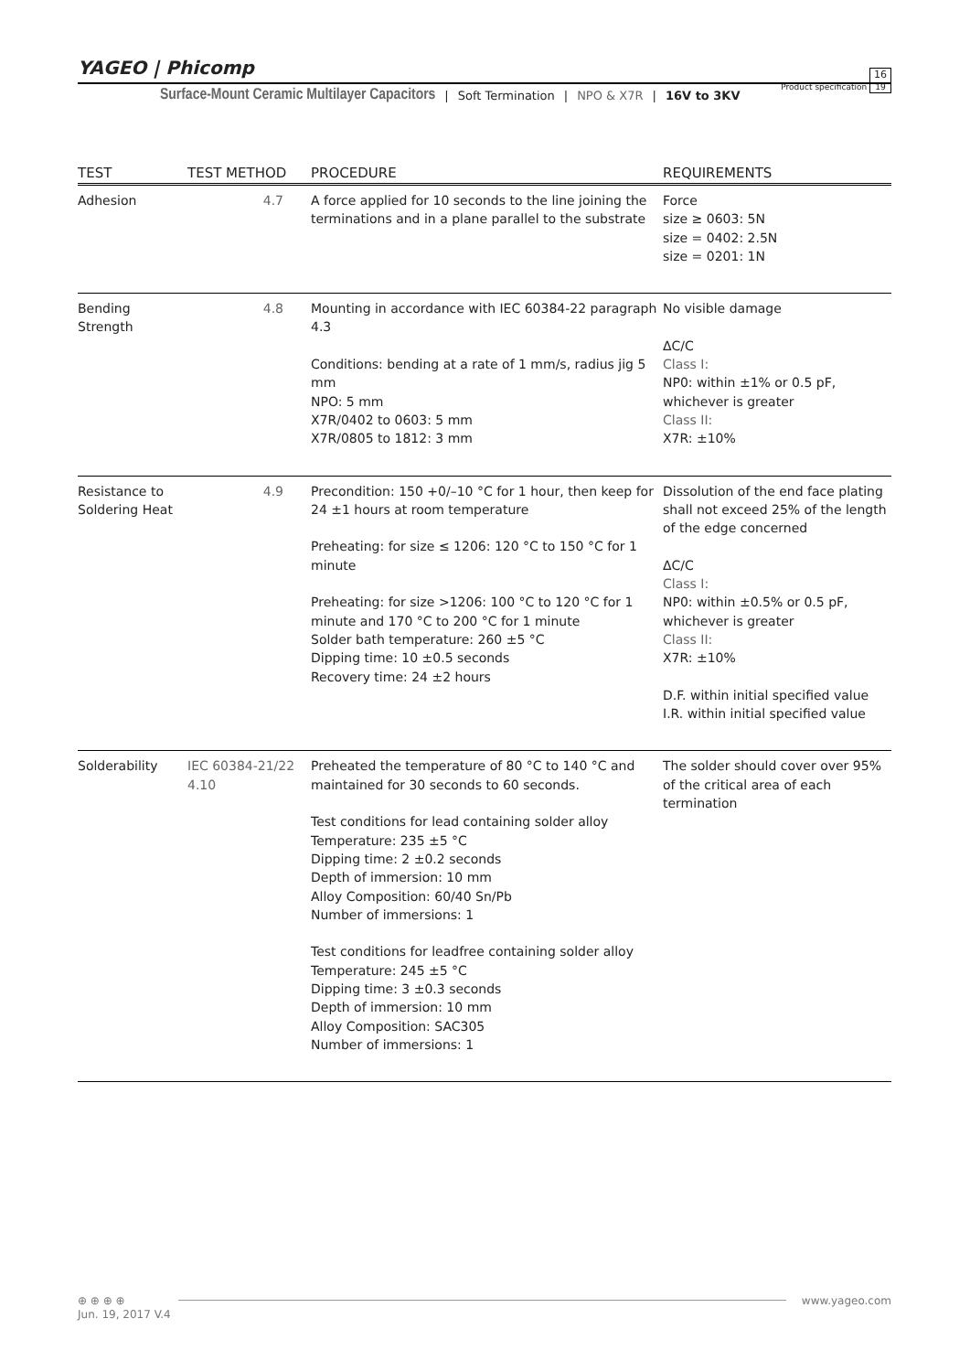YAGEO | Phicomp
Product specification 16
19
Surface-Mount Ceramic Multilayer Capacitors | Soft Termination | NPO & X7R | 16V to 3KV
| TEST | TEST METHOD | PROCEDURE | REQUIREMENTS |
| --- | --- | --- | --- |
| Adhesion | 4.7 | A force applied for 10 seconds to the line joining the terminations and in a plane parallel to the substrate | Force size ≥ 0603: 5N size = 0402: 2.5N size = 0201: 1N |
| Bending Strength | 4.8 | Mounting in accordance with IEC 60384-22 paragraph 4.3 Conditions: bending at a rate of 1 mm/s, radius jig 5 mm NPO: 5 mm X7R/0402 to 0603: 5 mm X7R/0805 to 1812: 3 mm | No visible damage ΔC/C Class I: NP0: within ±1% or 0.5 pF, whichever is greater Class II: X7R: ±10% |
| Resistance to Soldering Heat | 4.9 | Precondition: 150 +0/–10 °C for 1 hour, then keep for 24 ±1 hours at room temperature Preheating: for size ≤ 1206: 120 °C to 150 °C for 1 minute Preheating: for size >1206: 100 °C to 120 °C for 1 minute and 170 °C to 200 °C for 1 minute Solder bath temperature: 260 ±5 °C Dipping time: 10 ±0.5 seconds Recovery time: 24 ±2 hours | Dissolution of the end face plating shall not exceed 25% of the length of the edge concerned ΔC/C Class I: NP0: within ±0.5% or 0.5 pF, whichever is greater Class II: X7R: ±10% D.F. within initial specified value I.R. within initial specified value |
| Solderability | IEC 60384-21/22 4.10 | Preheated the temperature of 80 °C to 140 °C and maintained for 30 seconds to 60 seconds. Test conditions for lead containing solder alloy Temperature: 235 ±5 °C Dipping time: 2 ±0.2 seconds Depth of immersion: 10 mm Alloy Composition: 60/40 Sn/Pb Number of immersions: 1 Test conditions for leadfree containing solder alloy Temperature: 245 ±5 °C Dipping time: 3 ±0.3 seconds Depth of immersion: 10 mm Alloy Composition: SAC305 Number of immersions: 1 | The solder should cover over 95% of the critical area of each termination |
⊕ ⊕ ⊕ ⊕ www.yageo.com
Jun. 19, 2017 V.4